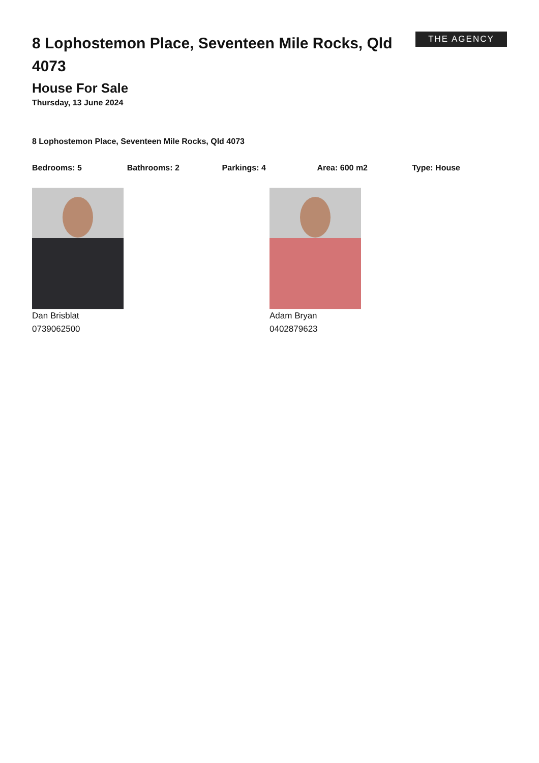8 Lophostemon Place, Seventeen Mile Rocks, Qld 4073
THE AGENCY
House For Sale
Thursday, 13 June 2024
8 Lophostemon Place, Seventeen Mile Rocks, Qld 4073
Bedrooms: 5 Bathrooms: 2 Parkings: 4 Area: 600 m2 Type: House
Dan Brisblat
0739062500
Adam Bryan
0402879623